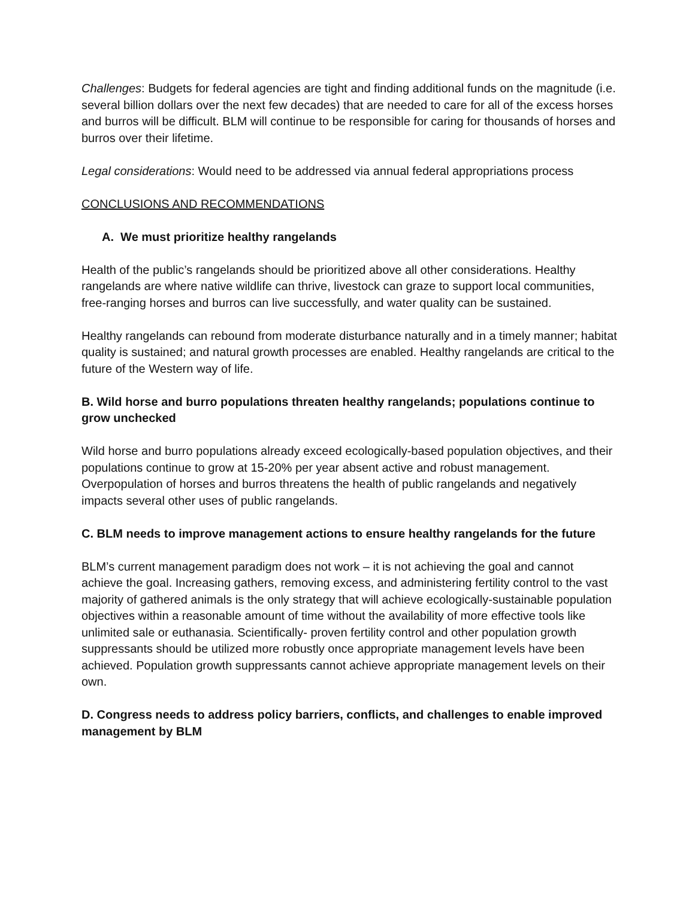Challenges: Budgets for federal agencies are tight and finding additional funds on the magnitude (i.e. several billion dollars over the next few decades) that are needed to care for all of the excess horses and burros will be difficult. BLM will continue to be responsible for caring for thousands of horses and burros over their lifetime.
Legal considerations: Would need to be addressed via annual federal appropriations process
CONCLUSIONS AND RECOMMENDATIONS
A. We must prioritize healthy rangelands
Health of the public’s rangelands should be prioritized above all other considerations. Healthy rangelands are where native wildlife can thrive, livestock can graze to support local communities, free-ranging horses and burros can live successfully, and water quality can be sustained.
Healthy rangelands can rebound from moderate disturbance naturally and in a timely manner; habitat quality is sustained; and natural growth processes are enabled. Healthy rangelands are critical to the future of the Western way of life.
B. Wild horse and burro populations threaten healthy rangelands; populations continue to grow unchecked
Wild horse and burro populations already exceed ecologically-based population objectives, and their populations continue to grow at 15-20% per year absent active and robust management. Overpopulation of horses and burros threatens the health of public rangelands and negatively impacts several other uses of public rangelands.
C. BLM needs to improve management actions to ensure healthy rangelands for the future
BLM’s current management paradigm does not work – it is not achieving the goal and cannot achieve the goal. Increasing gathers, removing excess, and administering fertility control to the vast majority of gathered animals is the only strategy that will achieve ecologically-sustainable population objectives within a reasonable amount of time without the availability of more effective tools like unlimited sale or euthanasia. Scientifically- proven fertility control and other population growth suppressants should be utilized more robustly once appropriate management levels have been achieved. Population growth suppressants cannot achieve appropriate management levels on their own.
D. Congress needs to address policy barriers, conflicts, and challenges to enable improved management by BLM